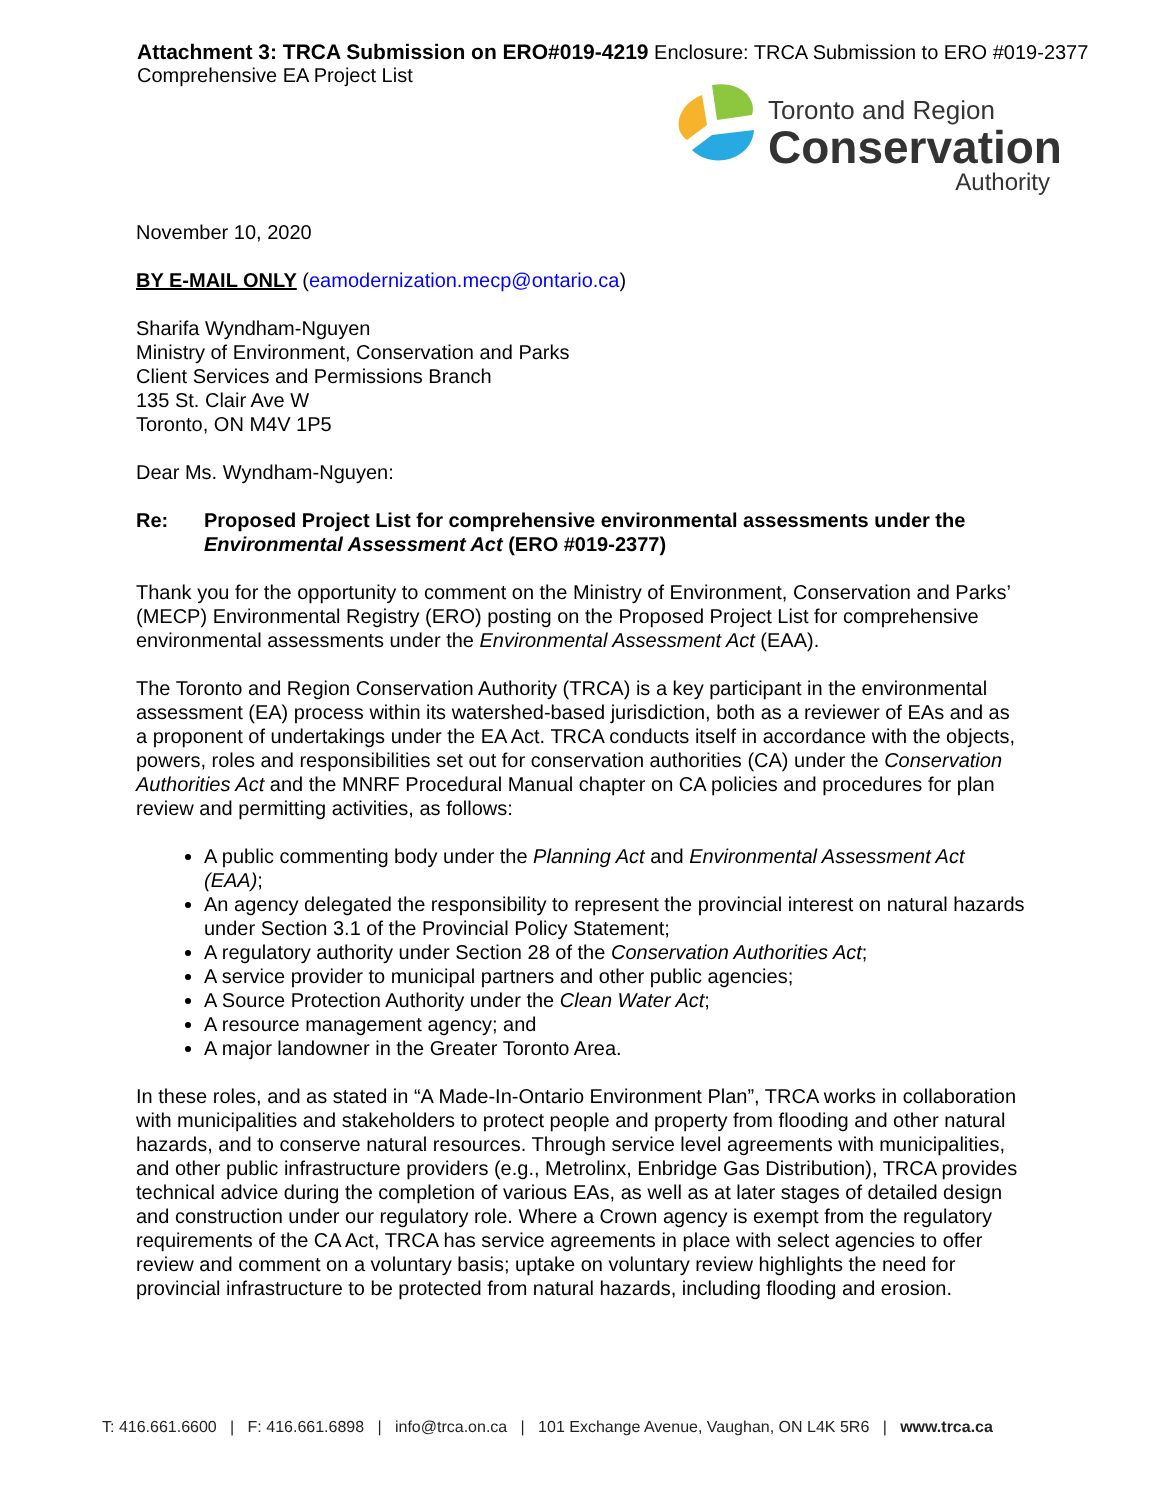Attachment 3: TRCA Submission on ERO#019-4219 Enclosure: TRCA Submission to ERO #019-2377 Comprehensive EA Project List
Toronto and Region
Conservation
Authority
November 10, 2020
BY E-MAIL ONLY (eamodernization.mecp@ontario.ca)
Sharifa Wyndham-Nguyen
Ministry of Environment, Conservation and Parks
Client Services and Permissions Branch
135 St. Clair Ave W
Toronto, ON M4V 1P5
Dear Ms. Wyndham-Nguyen:
Re: Proposed Project List for comprehensive environmental assessments under the Environmental Assessment Act (ERO #019-2377)
Thank you for the opportunity to comment on the Ministry of Environment, Conservation and Parks’ (MECP) Environmental Registry (ERO) posting on the Proposed Project List for comprehensive environmental assessments under the Environmental Assessment Act (EAA).
The Toronto and Region Conservation Authority (TRCA) is a key participant in the environmental assessment (EA) process within its watershed-based jurisdiction, both as a reviewer of EAs and as a proponent of undertakings under the EA Act. TRCA conducts itself in accordance with the objects, powers, roles and responsibilities set out for conservation authorities (CA) under the Conservation Authorities Act and the MNRF Procedural Manual chapter on CA policies and procedures for plan review and permitting activities, as follows:
A public commenting body under the Planning Act and Environmental Assessment Act (EAA);
An agency delegated the responsibility to represent the provincial interest on natural hazards under Section 3.1 of the Provincial Policy Statement;
A regulatory authority under Section 28 of the Conservation Authorities Act;
A service provider to municipal partners and other public agencies;
A Source Protection Authority under the Clean Water Act;
A resource management agency; and
A major landowner in the Greater Toronto Area.
In these roles, and as stated in “A Made-In-Ontario Environment Plan”, TRCA works in collaboration with municipalities and stakeholders to protect people and property from flooding and other natural hazards, and to conserve natural resources. Through service level agreements with municipalities, and other public infrastructure providers (e.g., Metrolinx, Enbridge Gas Distribution), TRCA provides technical advice during the completion of various EAs, as well as at later stages of detailed design and construction under our regulatory role. Where a Crown agency is exempt from the regulatory requirements of the CA Act, TRCA has service agreements in place with select agencies to offer review and comment on a voluntary basis; uptake on voluntary review highlights the need for provincial infrastructure to be protected from natural hazards, including flooding and erosion.
T: 416.661.6600 | F: 416.661.6898 | info@trca.on.ca | 101 Exchange Avenue, Vaughan, ON L4K 5R6 | www.trca.ca